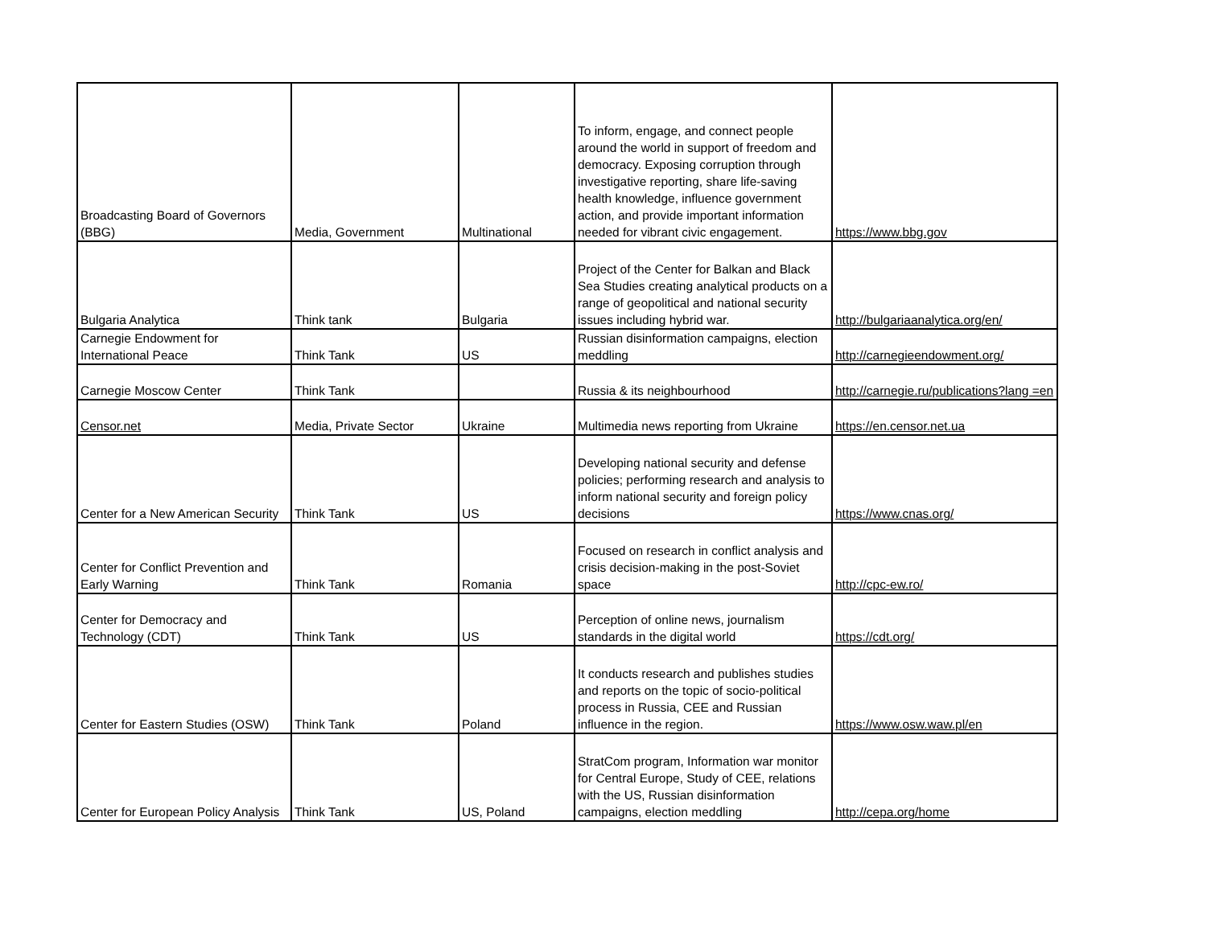| Broadcasting Board of Governors (BBG) | Media, Government | Multinational | To inform, engage, and connect people around the world in support of freedom and democracy. Exposing corruption through investigative reporting, share life-saving health knowledge, influence government action, and provide important information needed for vibrant civic engagement. | https://www.bbg.gov |
| Bulgaria Analytica | Think tank | Bulgaria | Project of the Center for Balkan and Black Sea Studies creating analytical products on a range of geopolitical and national security issues including hybrid war. | http://bulgariaanalytica.org/en/ |
| Carnegie Endowment for International Peace | Think Tank | US | Russian disinformation campaigns, election meddling | http://carnegieendowment.org/ |
| Carnegie Moscow Center | Think Tank | | Russia & its neighbourhood | http://carnegie.ru/publications?lang =en |
| Censor.net | Media, Private Sector | Ukraine | Multimedia news reporting from Ukraine | https://en.censor.net.ua |
| Center for a New American Security | Think Tank | US | Developing national security and defense policies; performing research and analysis to inform national security and foreign policy decisions | https://www.cnas.org/ |
| Center for Conflict Prevention and Early Warning | Think Tank | Romania | Focused on research in conflict analysis and crisis decision-making in the post-Soviet space | http://cpc-ew.ro/ |
| Center for Democracy and Technology (CDT) | Think Tank | US | Perception of online news, journalism standards in the digital world | https://cdt.org/ |
| Center for Eastern Studies (OSW) | Think Tank | Poland | It conducts research and publishes studies and reports on the topic of socio-political process in Russia, CEE and Russian influence in the region. | https://www.osw.waw.pl/en |
| Center for European Policy Analysis | Think Tank | US, Poland | StratCom program, Information war monitor for Central Europe, Study of CEE, relations with the US, Russian disinformation campaigns, election meddling | http://cepa.org/home |